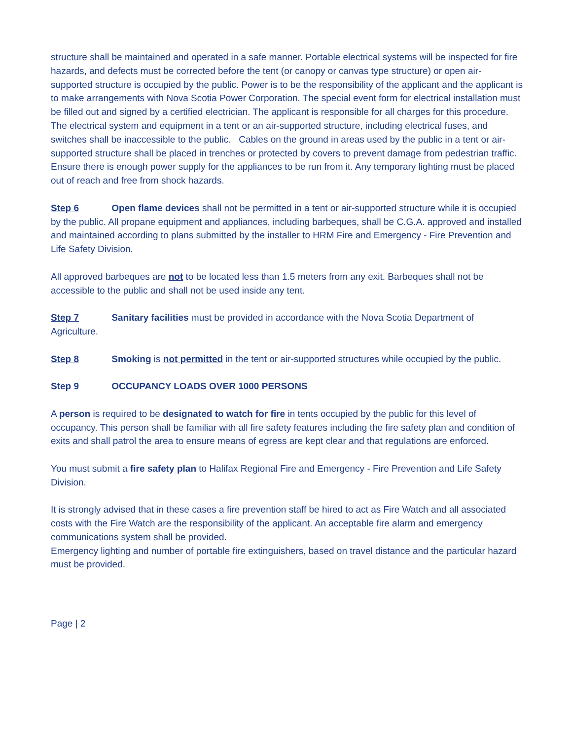structure shall be maintained and operated in a safe manner. Portable electrical systems will be inspected for fire hazards, and defects must be corrected before the tent (or canopy or canvas type structure) or open air-supported structure is occupied by the public. Power is to be the responsibility of the applicant and the applicant is to make arrangements with Nova Scotia Power Corporation. The special event form for electrical installation must be filled out and signed by a certified electrician. The applicant is responsible for all charges for this procedure. The electrical system and equipment in a tent or an air-supported structure, including electrical fuses, and switches shall be inaccessible to the public. Cables on the ground in areas used by the public in a tent or air-supported structure shall be placed in trenches or protected by covers to prevent damage from pedestrian traffic. Ensure there is enough power supply for the appliances to be run from it. Any temporary lighting must be placed out of reach and free from shock hazards.
Step 6 Open flame devices shall not be permitted in a tent or air-supported structure while it is occupied by the public. All propane equipment and appliances, including barbeques, shall be C.G.A. approved and installed and maintained according to plans submitted by the installer to HRM Fire and Emergency - Fire Prevention and Life Safety Division.
All approved barbeques are not to be located less than 1.5 meters from any exit. Barbeques shall not be accessible to the public and shall not be used inside any tent.
Step 7 Sanitary facilities must be provided in accordance with the Nova Scotia Department of Agriculture.
Step 8 Smoking is not permitted in the tent or air-supported structures while occupied by the public.
Step 9 OCCUPANCY LOADS OVER 1000 PERSONS
A person is required to be designated to watch for fire in tents occupied by the public for this level of occupancy. This person shall be familiar with all fire safety features including the fire safety plan and condition of exits and shall patrol the area to ensure means of egress are kept clear and that regulations are enforced.
You must submit a fire safety plan to Halifax Regional Fire and Emergency - Fire Prevention and Life Safety Division.
It is strongly advised that in these cases a fire prevention staff be hired to act as Fire Watch and all associated costs with the Fire Watch are the responsibility of the applicant. An acceptable fire alarm and emergency communications system shall be provided.
Emergency lighting and number of portable fire extinguishers, based on travel distance and the particular hazard must be provided.
Page | 2